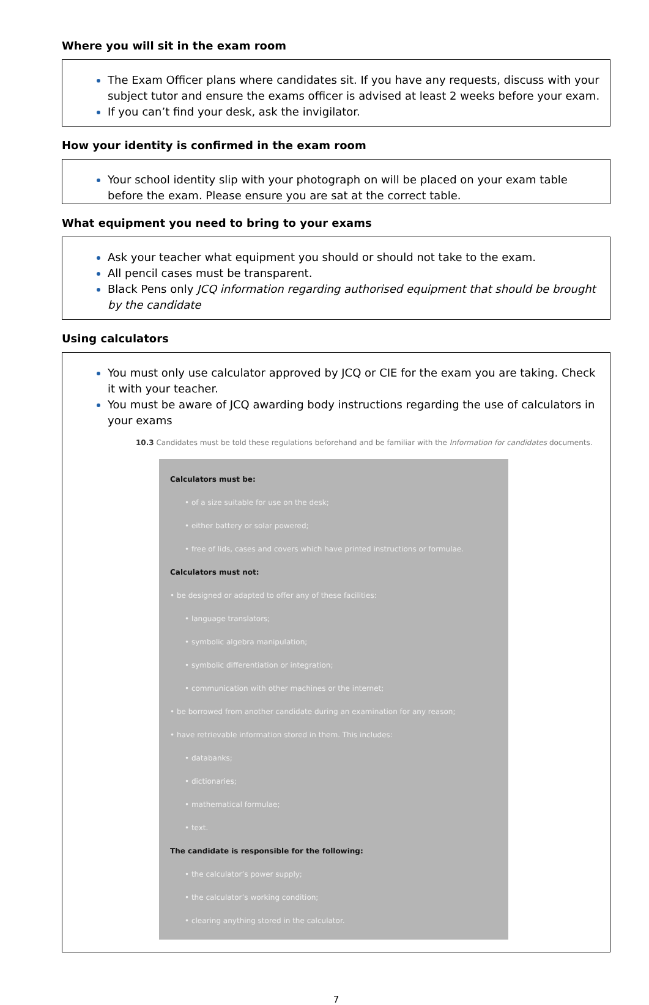Where you will sit in the exam room
The Exam Officer plans where candidates sit. If you have any requests, discuss with your subject tutor and ensure the exams officer is advised at least 2 weeks before your exam.
If you can’t find your desk, ask the invigilator.
How your identity is confirmed in the exam room
Your school identity slip with your photograph on will be placed on your exam table before the exam. Please ensure you are sat at the correct table.
What equipment you need to bring to your exams
Ask your teacher what equipment you should or should not take to the exam.
All pencil cases must be transparent.
Black Pens only JCQ information regarding authorised equipment that should be brought by the candidate
Using calculators
You must only use calculator approved by JCQ or CIE for the exam you are taking. Check it with your teacher.
You must be aware of JCQ awarding body instructions regarding the use of calculators in your exams
10.3 Candidates must be told these regulations beforehand and be familiar with the Information for candidates documents.
Calculators must be:
• of a size suitable for use on the desk;
• either battery or solar powered;
• free of lids, cases and covers which have printed instructions or formulae.
Calculators must not:
• be designed or adapted to offer any of these facilities:
• language translators;
• symbolic algebra manipulation;
• symbolic differentiation or integration;
• communication with other machines or the internet;
• be borrowed from another candidate during an examination for any reason;
• have retrievable information stored in them. This includes:
• databanks;
• dictionaries;
• mathematical formulae;
• text.
The candidate is responsible for the following:
• the calculator’s power supply;
• the calculator’s working condition;
• clearing anything stored in the calculator.
7